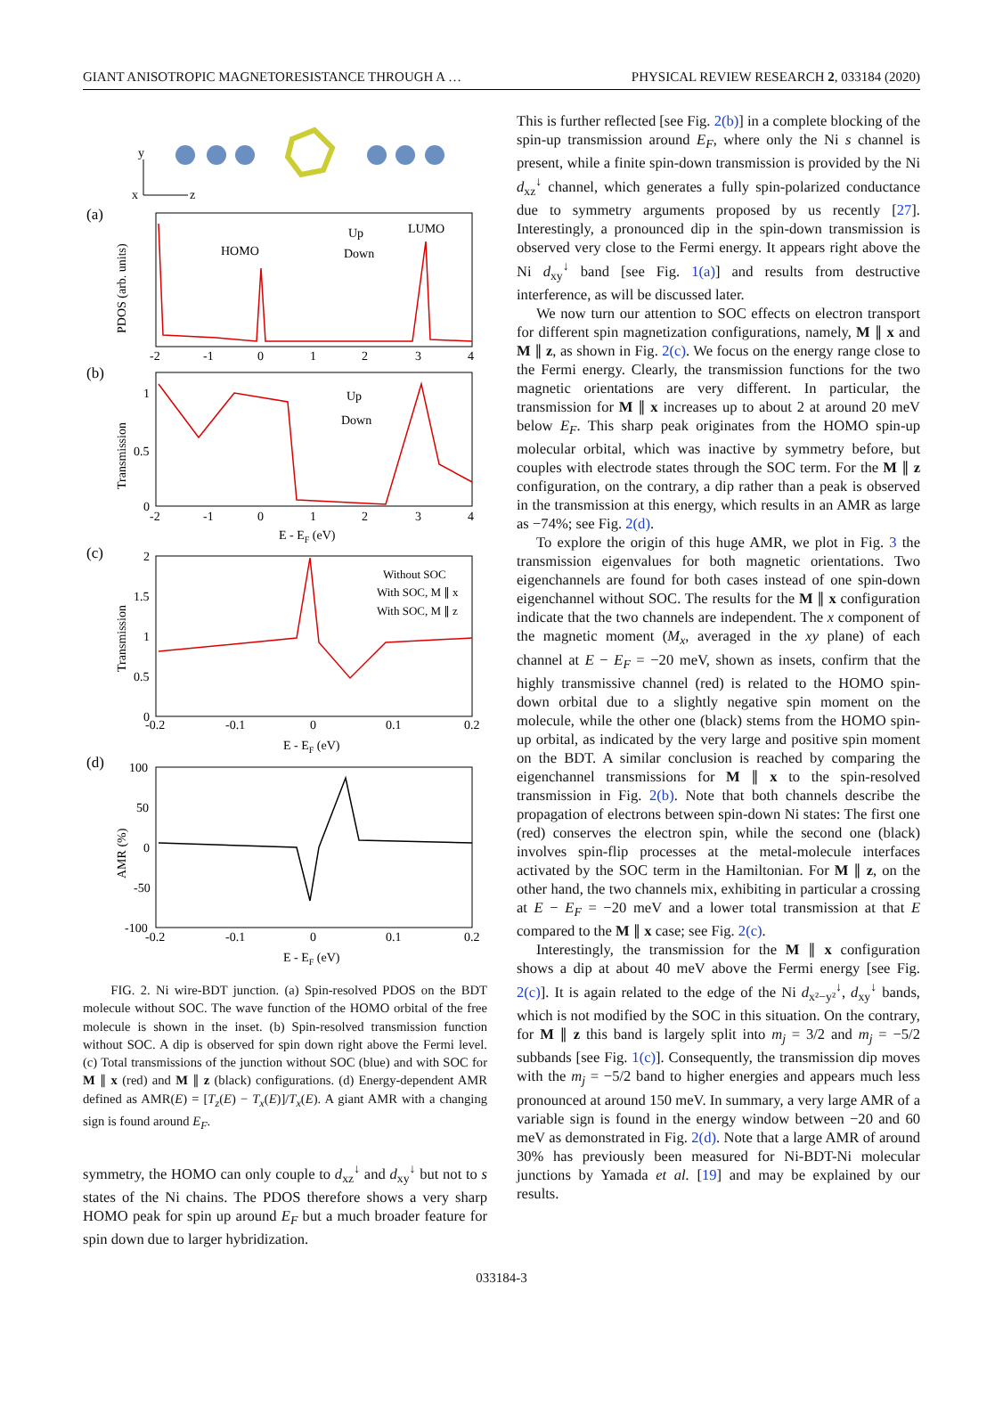GIANT ANISOTROPIC MAGNETORESISTANCE THROUGH A … PHYSICAL REVIEW RESEARCH 2, 033184 (2020)
y
x
z
(a)
PDOS (arb. units)
HOMO
LUMO
Up
Down
-2
-1
0
1
2
3
4
(b)
Transmission
1
0.5
0
Up
Down
-2
-1
0
1
2
3
4
E - EF (eV)
(c)
Transmission
2
1.5
1
0.5
0
Without SOC
With SOC, M ∥ x
With SOC, M ∥ z
-0.2
-0.1
0
0.1
0.2
E - EF (eV)
(d)
AMR (%)
100
50
0
-50
-100
-0.2
-0.1
0
0.1
0.2
E - EF (eV)
FIG. 2. Ni wire-BDT junction. (a) Spin-resolved PDOS on the BDT molecule without SOC. The wave function of the HOMO orbital of the free molecule is shown in the inset. (b) Spin-resolved transmission function without SOC. A dip is observed for spin down right above the Fermi level. (c) Total transmissions of the junction without SOC (blue) and with SOC for M ∥ x (red) and M ∥ z (black) configurations. (d) Energy-dependent AMR defined as AMR(E) = [T<sub>z</sub>(E) − T<sub>x</sub>(E)]/T<sub>x</sub>(E). A giant AMR with a changing sign is found around E<sub>F</sub>.
symmetry, the HOMO can only couple to d<sub>xz</sub><sup>↓</sup> and d<sub>xy</sub><sup>↓</sup> but not to s states of the Ni chains. The PDOS therefore shows a very sharp HOMO peak for spin up around E<sub>F</sub> but a much broader feature for spin down due to larger hybridization.
This is further reflected [see Fig. 2(b)] in a complete blocking of the spin-up transmission around E<sub>F</sub>, where only the Ni s channel is present, while a finite spin-down transmission is provided by the Ni d<sub>xz</sub><sup>↓</sup> channel, which generates a fully spin-polarized conductance due to symmetry arguments proposed by us recently [27]. Interestingly, a pronounced dip in the spin-down transmission is observed very close to the Fermi energy. It appears right above the Ni d<sub>xy</sub><sup>↓</sup> band [see Fig. 1(a)] and results from destructive interference, as will be discussed later.
We now turn our attention to SOC effects on electron transport for different spin magnetization configurations, namely, M ∥ x and M ∥ z, as shown in Fig. 2(c). We focus on the energy range close to the Fermi energy. Clearly, the transmission functions for the two magnetic orientations are very different. In particular, the transmission for M ∥ x increases up to about 2 at around 20 meV below E<sub>F</sub>. This sharp peak originates from the HOMO spin-up molecular orbital, which was inactive by symmetry before, but couples with electrode states through the SOC term. For the M ∥ z configuration, on the contrary, a dip rather than a peak is observed in the transmission at this energy, which results in an AMR as large as −74%; see Fig. 2(d).
To explore the origin of this huge AMR, we plot in Fig. 3 the transmission eigenvalues for both magnetic orientations. Two eigenchannels are found for both cases instead of one spin-down eigenchannel without SOC. The results for the M ∥ x configuration indicate that the two channels are independent. The x component of the magnetic moment (M<sub>x</sub>, averaged in the xy plane) of each channel at E − E<sub>F</sub> = −20 meV, shown as insets, confirm that the highly transmissive channel (red) is related to the HOMO spin-down orbital due to a slightly negative spin moment on the molecule, while the other one (black) stems from the HOMO spin-up orbital, as indicated by the very large and positive spin moment on the BDT. A similar conclusion is reached by comparing the eigenchannel transmissions for M ∥ x to the spin-resolved transmission in Fig. 2(b). Note that both channels describe the propagation of electrons between spin-down Ni states: The first one (red) conserves the electron spin, while the second one (black) involves spin-flip processes at the metal-molecule interfaces activated by the SOC term in the Hamiltonian. For M ∥ z, on the other hand, the two channels mix, exhibiting in particular a crossing at E − E<sub>F</sub> = −20 meV and a lower total transmission at that E compared to the M ∥ x case; see Fig. 2(c).
Interestingly, the transmission for the M ∥ x configuration shows a dip at about 40 meV above the Fermi energy [see Fig. 2(c)]. It is again related to the edge of the Ni d<sub>x²−y²</sub><sup>↓</sup>, d<sub>xy</sub><sup>↓</sup> bands, which is not modified by the SOC in this situation. On the contrary, for M ∥ z this band is largely split into m<sub>j</sub> = 3/2 and m<sub>j</sub> = −5/2 subbands [see Fig. 1(c)]. Consequently, the transmission dip moves with the m<sub>j</sub> = −5/2 band to higher energies and appears much less pronounced at around 150 meV. In summary, a very large AMR of a variable sign is found in the energy window between −20 and 60 meV as demonstrated in Fig. 2(d). Note that a large AMR of around 30% has previously been measured for Ni-BDT-Ni molecular junctions by Yamada et al. [19] and may be explained by our results.
033184-3